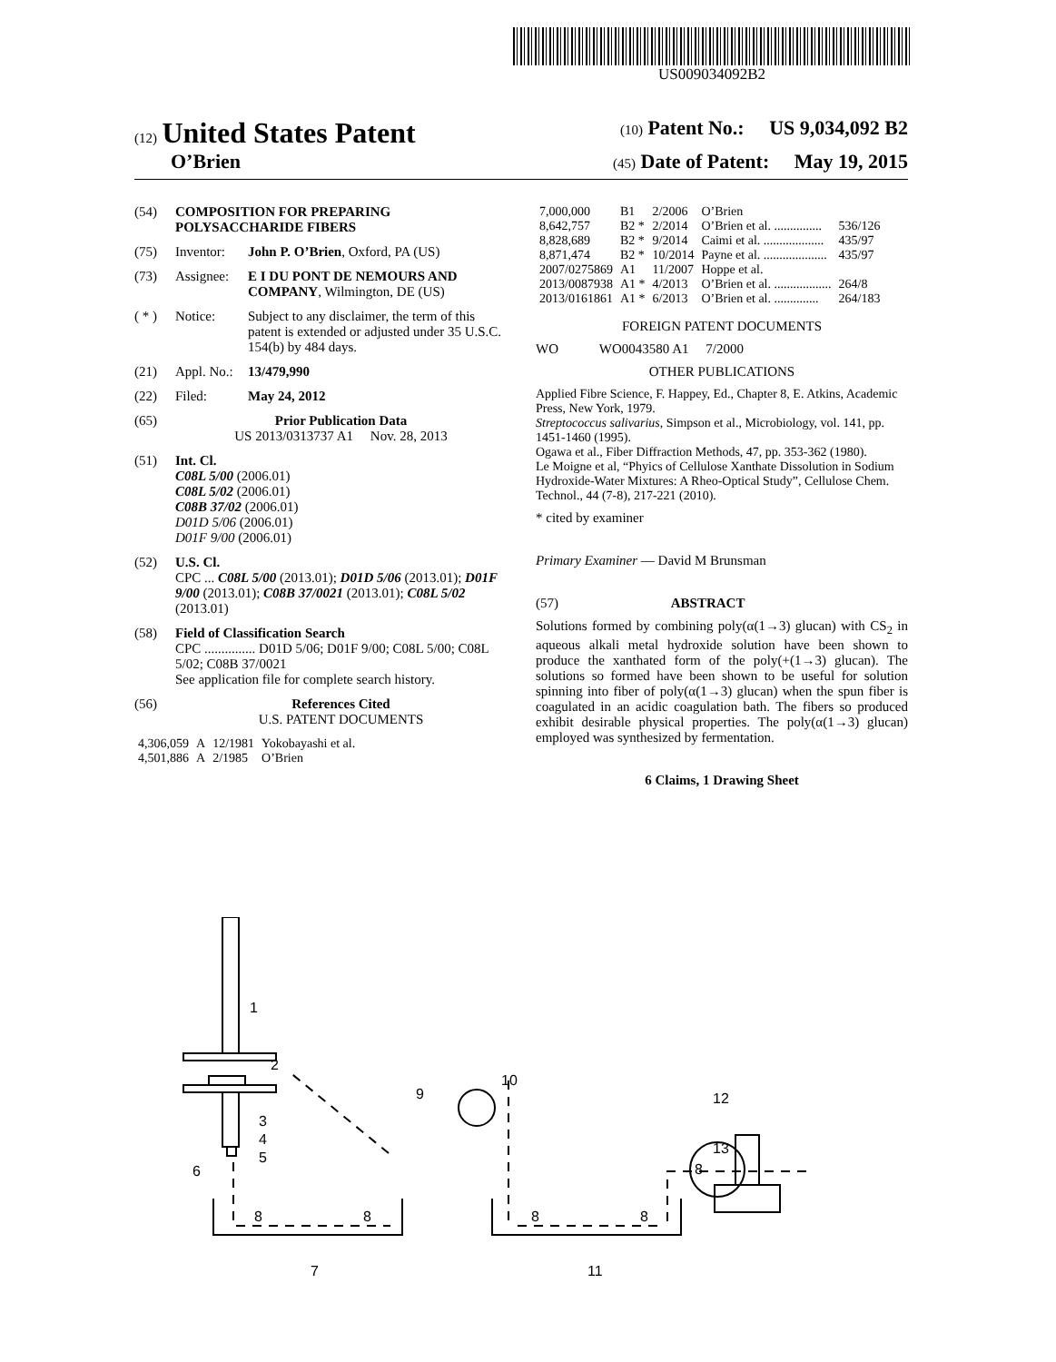US009034092B2
(12) United States Patent (10) Patent No.: US 9,034,092 B2
O’Brien (45) Date of Patent: May 19, 2015
(54) COMPOSITION FOR PREPARING POLYSACCHARIDE FIBERS
(75) Inventor: John P. O’Brien, Oxford, PA (US)
(73) Assignee: E I DU PONT DE NEMOURS AND COMPANY, Wilmington, DE (US)
( * ) Notice: Subject to any disclaimer, the term of this patent is extended or adjusted under 35 U.S.C. 154(b) by 484 days.
(21) Appl. No.: 13/479,990
(22) Filed: May 24, 2012
(65) Prior Publication Data
US 2013/0313737 A1 Nov. 28, 2013
(51) Int. Cl.
C08L 5/00 (2006.01)
C08L 5/02 (2006.01)
C08B 37/02 (2006.01)
D01D 5/06 (2006.01)
D01F 9/00 (2006.01)
(52) U.S. Cl.
CPC ... C08L 5/00 (2013.01); D01D 5/06 (2013.01); D01F 9/00 (2013.01); C08B 37/0021 (2013.01); C08L 5/02 (2013.01)
(58) Field of Classification Search
CPC ............... D01D 5/06; D01F 9/00; C08L 5/00; C08L 5/02; C08B 37/0021
See application file for complete search history.
(56) References Cited
U.S. PATENT DOCUMENTS
| 4,306,059 | A | 12/1981 | Yokobayashi et al. |
| 4,501,886 | A | 2/1985 | O’Brien |
| 7,000,000 | B1 | 2/2006 | O’Brien | |
| 8,642,757 | B2 * | 2/2014 | O’Brien et al. ............... | 536/126 |
| 8,828,689 | B2 * | 9/2014 | Caimi et al. ................... | 435/97 |
| 8,871,474 | B2 * | 10/2014 | Payne et al. .................... | 435/97 |
| 2007/0275869 | A1 | 11/2007 | Hoppe et al. | |
| 2013/0087938 | A1 * | 4/2013 | O’Brien et al. .................. | 264/8 |
| 2013/0161861 | A1 * | 6/2013 | O’Brien et al. .............. | 264/183 |
FOREIGN PATENT DOCUMENTS
WO WO0043580 A1 7/2000
OTHER PUBLICATIONS
Applied Fibre Science, F. Happey, Ed., Chapter 8, E. Atkins, Academic Press, New York, 1979.
Streptococcus salivarius, Simpson et al., Microbiology, vol. 141, pp. 1451-1460 (1995).
Ogawa et al., Fiber Diffraction Methods, 47, pp. 353-362 (1980).
Le Moigne et al, “Phyics of Cellulose Xanthate Dissolution in Sodium Hydroxide-Water Mixtures: A Rheo-Optical Study”, Cellulose Chem. Technol., 44 (7-8), 217-221 (2010).
* cited by examiner
Primary Examiner — David M Brunsman
(57) ABSTRACT
Solutions formed by combining poly(α(1→3) glucan) with CS<sub>2</sub> in aqueous alkali metal hydroxide solution have been shown to produce the xanthated form of the poly(+(1→3) glucan). The solutions so formed have been shown to be useful for solution spinning into fiber of poly(α(1→3) glucan) when the spun fiber is coagulated in an acidic coagulation bath. The fibers so produced exhibit desirable physical properties. The poly(α(1→3) glucan) employed was synthesized by fermentation.
6 Claims, 1 Drawing Sheet
1
2
3
4
5
6
8
8
7
9
10
8
8
11
8
12
13